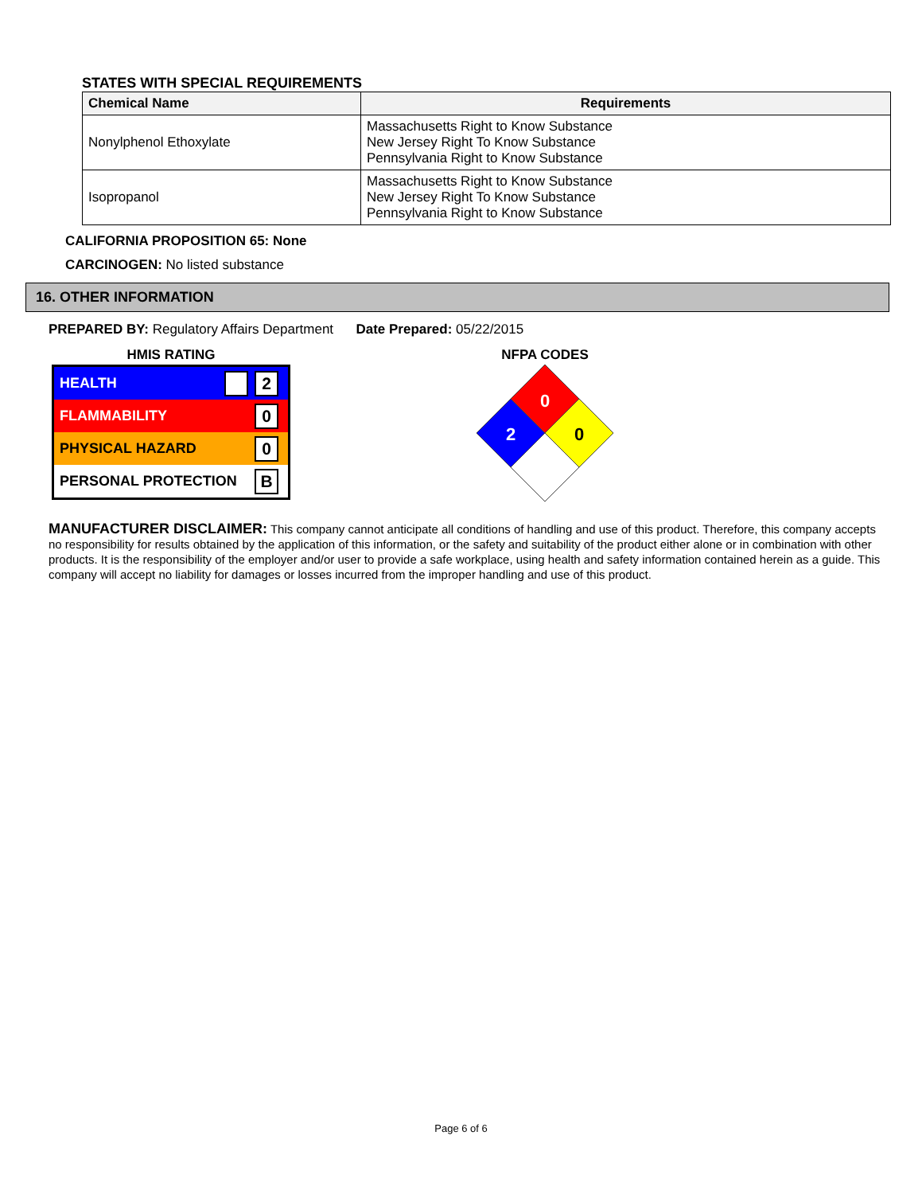STATES WITH SPECIAL REQUIREMENTS
| Chemical Name | Requirements |
| --- | --- |
| Nonylphenol Ethoxylate | Massachusetts Right to Know Substance New Jersey Right To Know Substance Pennsylvania Right to Know Substance |
| Isopropanol | Massachusetts Right to Know Substance New Jersey Right To Know Substance Pennsylvania Right to Know Substance |
CALIFORNIA PROPOSITION 65: None
CARCINOGEN: No listed substance
16. OTHER INFORMATION
PREPARED BY: Regulatory Affairs Department Date Prepared: 05/22/2015
HMIS RATING
HEALTH
2
FLAMMABILITY
0
PHYSICAL HAZARD
0
PERSONAL PROTECTION
B
NFPA CODES
0
2
0
MANUFACTURER DISCLAIMER: This company cannot anticipate all conditions of handling and use of this product. Therefore, this company accepts no responsibility for results obtained by the application of this information, or the safety and suitability of the product either alone or in combination with other products. It is the responsibility of the employer and/or user to provide a safe workplace, using health and safety information contained herein as a guide. This company will accept no liability for damages or losses incurred from the improper handling and use of this product.
Page 6 of 6